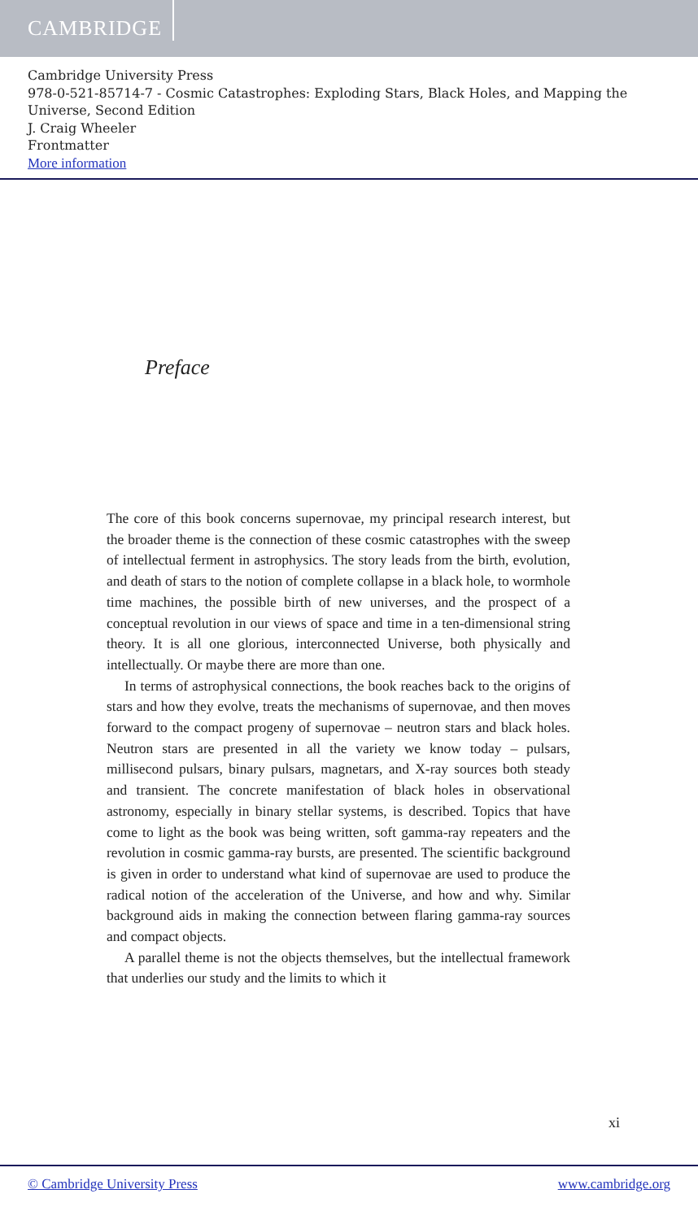CAMBRIDGE
Cambridge University Press
978-0-521-85714-7 - Cosmic Catastrophes: Exploding Stars, Black Holes, and Mapping the Universe, Second Edition
J. Craig Wheeler
Frontmatter
More information
Preface
The core of this book concerns supernovae, my principal research interest, but the broader theme is the connection of these cosmic catastrophes with the sweep of intellectual ferment in astrophysics. The story leads from the birth, evolution, and death of stars to the notion of complete collapse in a black hole, to wormhole time machines, the possible birth of new universes, and the prospect of a conceptual revolution in our views of space and time in a ten-dimensional string theory. It is all one glorious, interconnected Universe, both physically and intellectually. Or maybe there are more than one.
In terms of astrophysical connections, the book reaches back to the origins of stars and how they evolve, treats the mechanisms of supernovae, and then moves forward to the compact progeny of supernovae – neutron stars and black holes. Neutron stars are presented in all the variety we know today – pulsars, millisecond pulsars, binary pulsars, magnetars, and X-ray sources both steady and transient. The concrete manifestation of black holes in observational astronomy, especially in binary stellar systems, is described. Topics that have come to light as the book was being written, soft gamma-ray repeaters and the revolution in cosmic gamma-ray bursts, are presented. The scientific background is given in order to understand what kind of supernovae are used to produce the radical notion of the acceleration of the Universe, and how and why. Similar background aids in making the connection between flaring gamma-ray sources and compact objects.
A parallel theme is not the objects themselves, but the intellectual framework that underlies our study and the limits to which it
xi
© Cambridge University Press www.cambridge.org